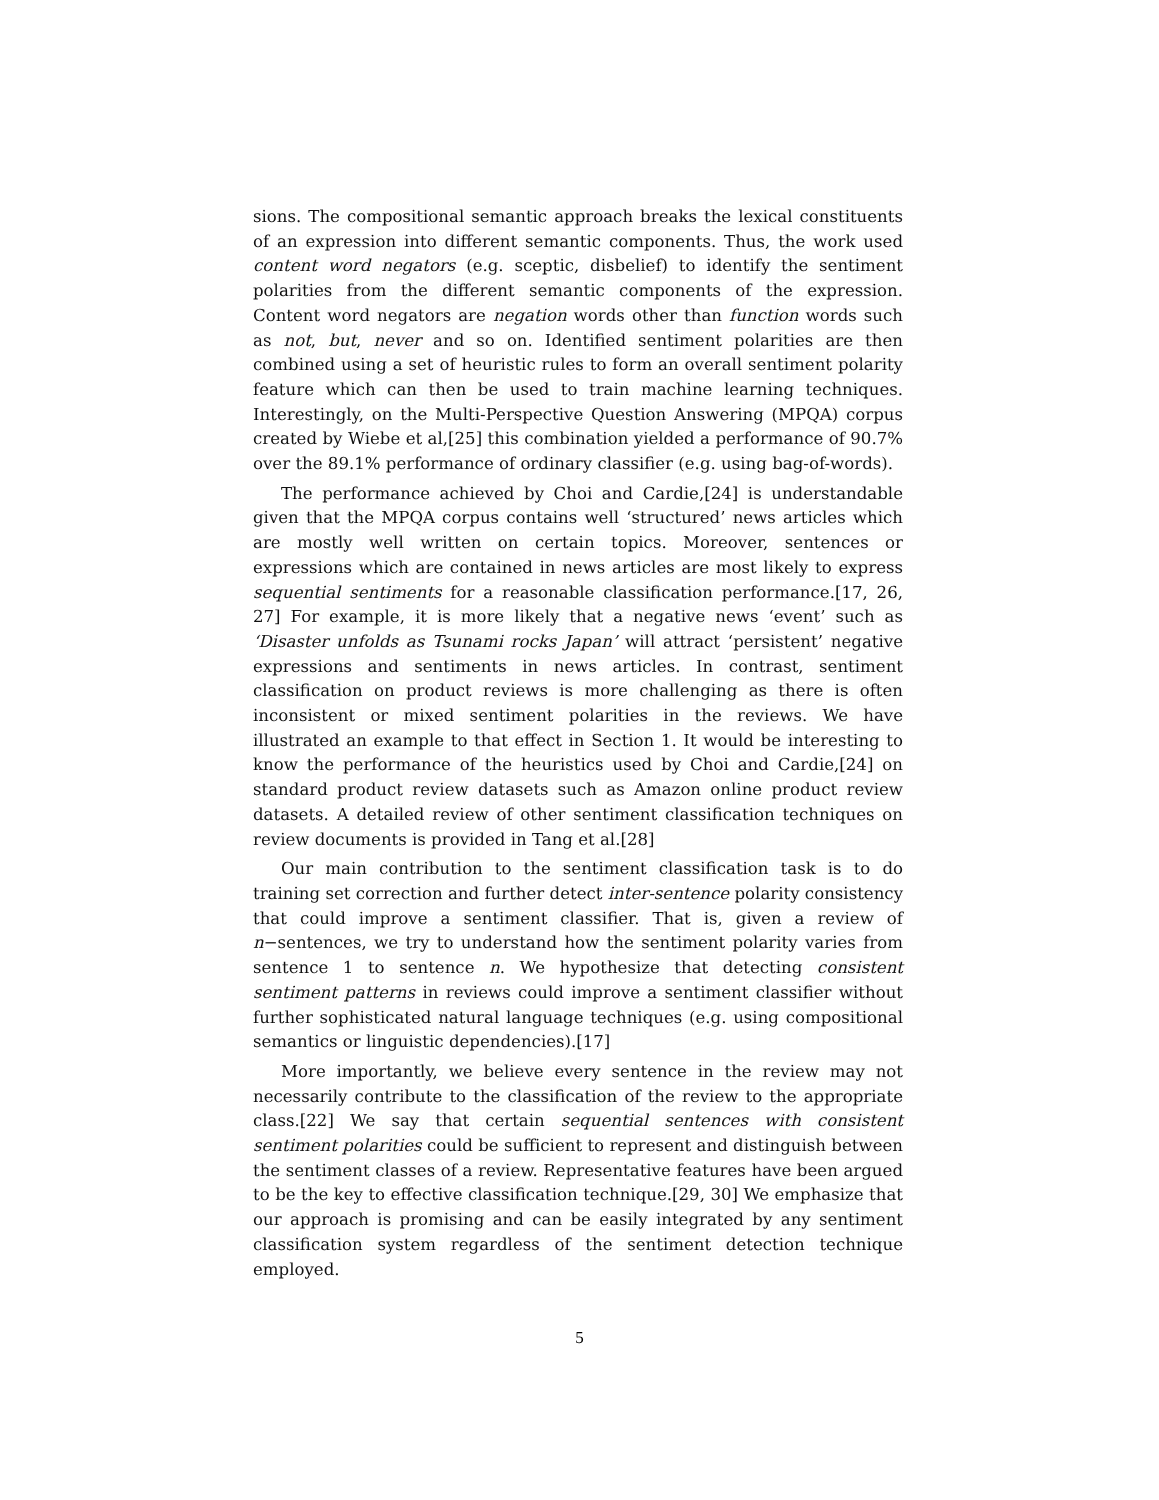sions. The compositional semantic approach breaks the lexical constituents of an expression into different semantic components. Thus, the work used content word negators (e.g. sceptic, disbelief) to identify the sentiment polarities from the different semantic components of the expression. Content word negators are negation words other than function words such as not, but, never and so on. Identified sentiment polarities are then combined using a set of heuristic rules to form an overall sentiment polarity feature which can then be used to train machine learning techniques. Interestingly, on the Multi-Perspective Question Answering (MPQA) corpus created by Wiebe et al,[25] this combination yielded a performance of 90.7% over the 89.1% performance of ordinary classifier (e.g. using bag-of-words).
The performance achieved by Choi and Cardie,[24] is understandable given that the MPQA corpus contains well ‘structured’ news articles which are mostly well written on certain topics. Moreover, sentences or expressions which are contained in news articles are most likely to express sequential sentiments for a reasonable classification performance.[17, 26, 27] For example, it is more likely that a negative news ‘event’ such as ‘Disaster unfolds as Tsunami rocks Japan’ will attract ‘persistent’ negative expressions and sentiments in news articles. In contrast, sentiment classification on product reviews is more challenging as there is often inconsistent or mixed sentiment polarities in the reviews. We have illustrated an example to that effect in Section 1. It would be interesting to know the performance of the heuristics used by Choi and Cardie,[24] on standard product review datasets such as Amazon online product review datasets. A detailed review of other sentiment classification techniques on review documents is provided in Tang et al.[28]
Our main contribution to the sentiment classification task is to do training set correction and further detect inter-sentence polarity consistency that could improve a sentiment classifier. That is, given a review of n−sentences, we try to understand how the sentiment polarity varies from sentence 1 to sentence n. We hypothesize that detecting consistent sentiment patterns in reviews could improve a sentiment classifier without further sophisticated natural language techniques (e.g. using compositional semantics or linguistic dependencies).[17]
More importantly, we believe every sentence in the review may not necessarily contribute to the classification of the review to the appropriate class.[22] We say that certain sequential sentences with consistent sentiment polarities could be sufficient to represent and distinguish between the sentiment classes of a review. Representative features have been argued to be the key to effective classification technique.[29, 30] We emphasize that our approach is promising and can be easily integrated by any sentiment classification system regardless of the sentiment detection technique employed.
5